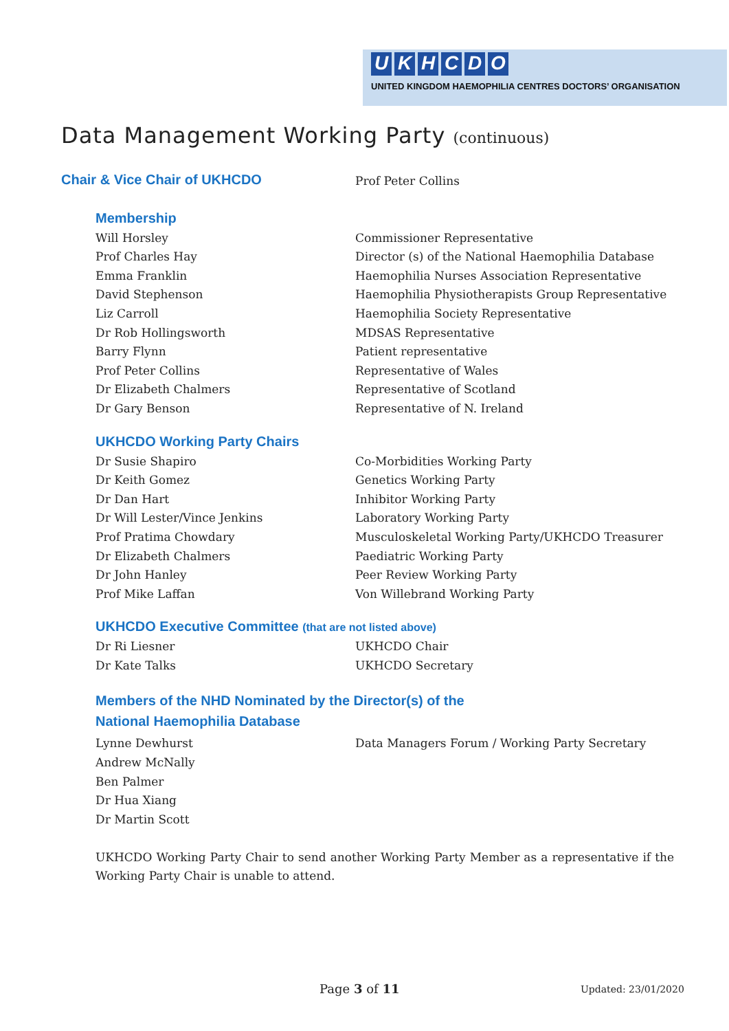UKHCDO
UNITED KINGDOM HAEMOPHILIA CENTRES DOCTORS’ ORGANISATION
Data Management Working Party (continuous)
Chair & Vice Chair of UKHCDO
Prof Peter Collins
Membership
Will Horsley Commissioner Representative
Prof Charles Hay Director (s) of the National Haemophilia Database
Emma Franklin Haemophilia Nurses Association Representative
David Stephenson Haemophilia Physiotherapists Group Representative
Liz Carroll Haemophilia Society Representative
Dr Rob Hollingsworth MDSAS Representative
Barry Flynn Patient representative
Prof Peter Collins Representative of Wales
Dr Elizabeth Chalmers Representative of Scotland
Dr Gary Benson Representative of N. Ireland
UKHCDO Working Party Chairs
Dr Susie Shapiro Co-Morbidities Working Party
Dr Keith Gomez Genetics Working Party
Dr Dan Hart Inhibitor Working Party
Dr Will Lester/Vince Jenkins Laboratory Working Party
Prof Pratima Chowdary Musculoskeletal Working Party/UKHCDO Treasurer
Dr Elizabeth Chalmers Paediatric Working Party
Dr John Hanley Peer Review Working Party
Prof Mike Laffan Von Willebrand Working Party
UKHCDO Executive Committee (that are not listed above)
Dr Ri Liesner UKHCDO Chair
Dr Kate Talks UKHCDO Secretary
Members of the NHD Nominated by the Director(s) of the
National Haemophilia Database
Lynne Dewhurst Data Managers Forum / Working Party Secretary
Andrew McNally
Ben Palmer
Dr Hua Xiang
Dr Martin Scott
UKHCDO Working Party Chair to send another Working Party Member as a representative if the Working Party Chair is unable to attend.
Page 3 of 11 Updated: 23/01/2020